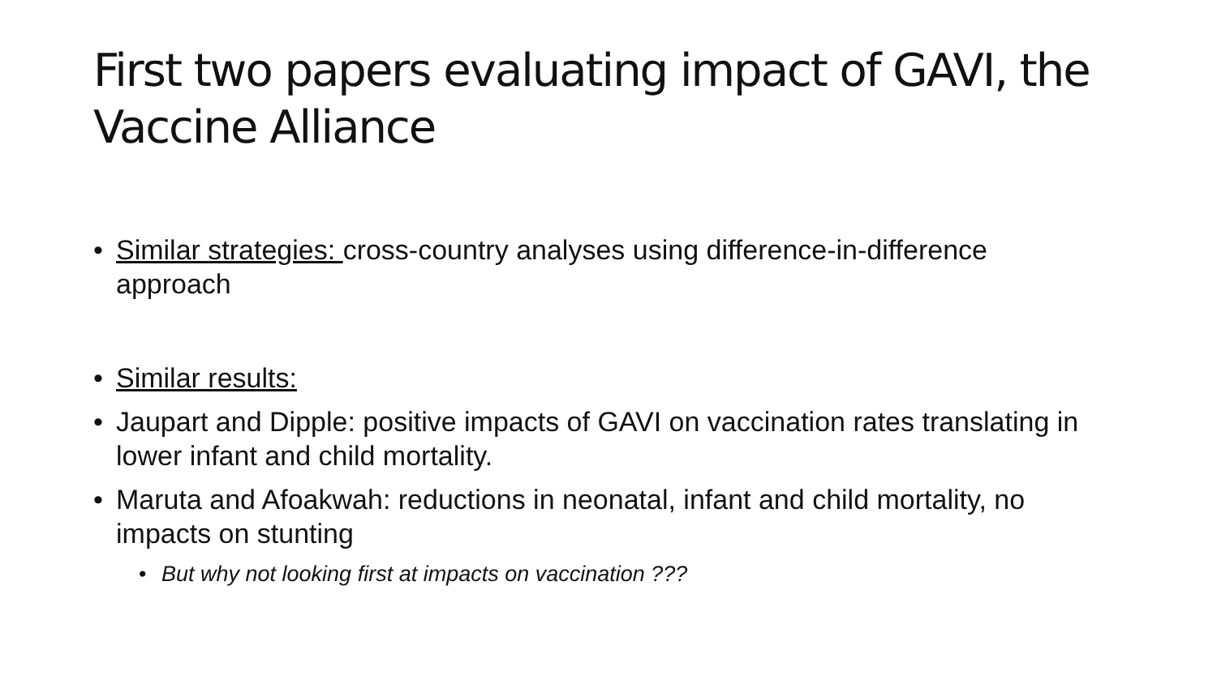First two papers evaluating impact of GAVI, the Vaccine Alliance
• Similar strategies: cross-country analyses using difference-in-difference approach
• Similar results:
• Jaupart and Dipple: positive impacts of GAVI on vaccination rates translating in lower infant and child mortality.
• Maruta and Afoakwah: reductions in neonatal, infant and child mortality, no impacts on stunting
• But why not looking first at impacts on vaccination ???